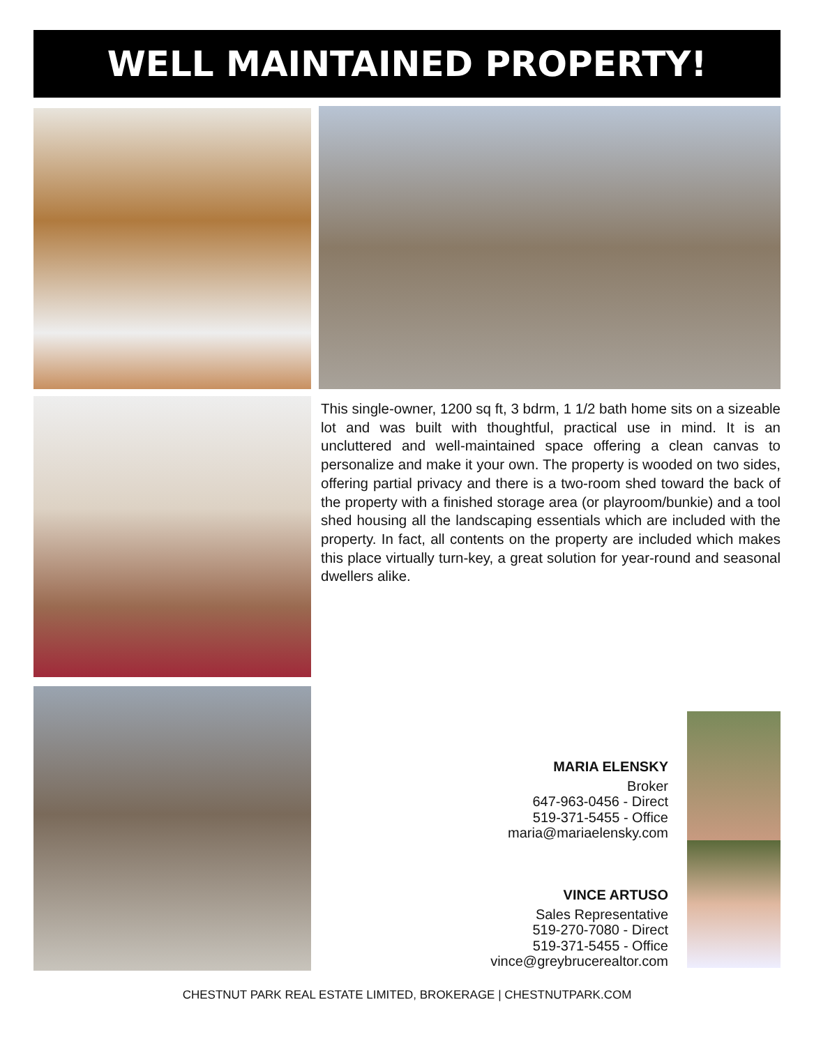WELL MAINTAINED PROPERTY!
This single-owner, 1200 sq ft, 3 bdrm, 1 1/2 bath home sits on a sizeable lot and was built with thoughtful, practical use in mind. It is an uncluttered and well-maintained space offering a clean canvas to personalize and make it your own. The property is wooded on two sides, offering partial privacy and there is a two-room shed toward the back of the property with a finished storage area (or playroom/bunkie) and a tool shed housing all the landscaping essentials which are included with the property. In fact, all contents on the property are included which makes this place virtually turn-key, a great solution for year-round and seasonal dwellers alike.
MARIA ELENSKY
Broker
647-963-0456 - Direct
519-371-5455 - Office
maria@mariaelensky.com
VINCE ARTUSO
Sales Representative
519-270-7080 - Direct
519-371-5455 - Office
vince@greybrucerealtor.com
CHESTNUT PARK REAL ESTATE LIMITED, BROKERAGE | CHESTNUTPARK.COM